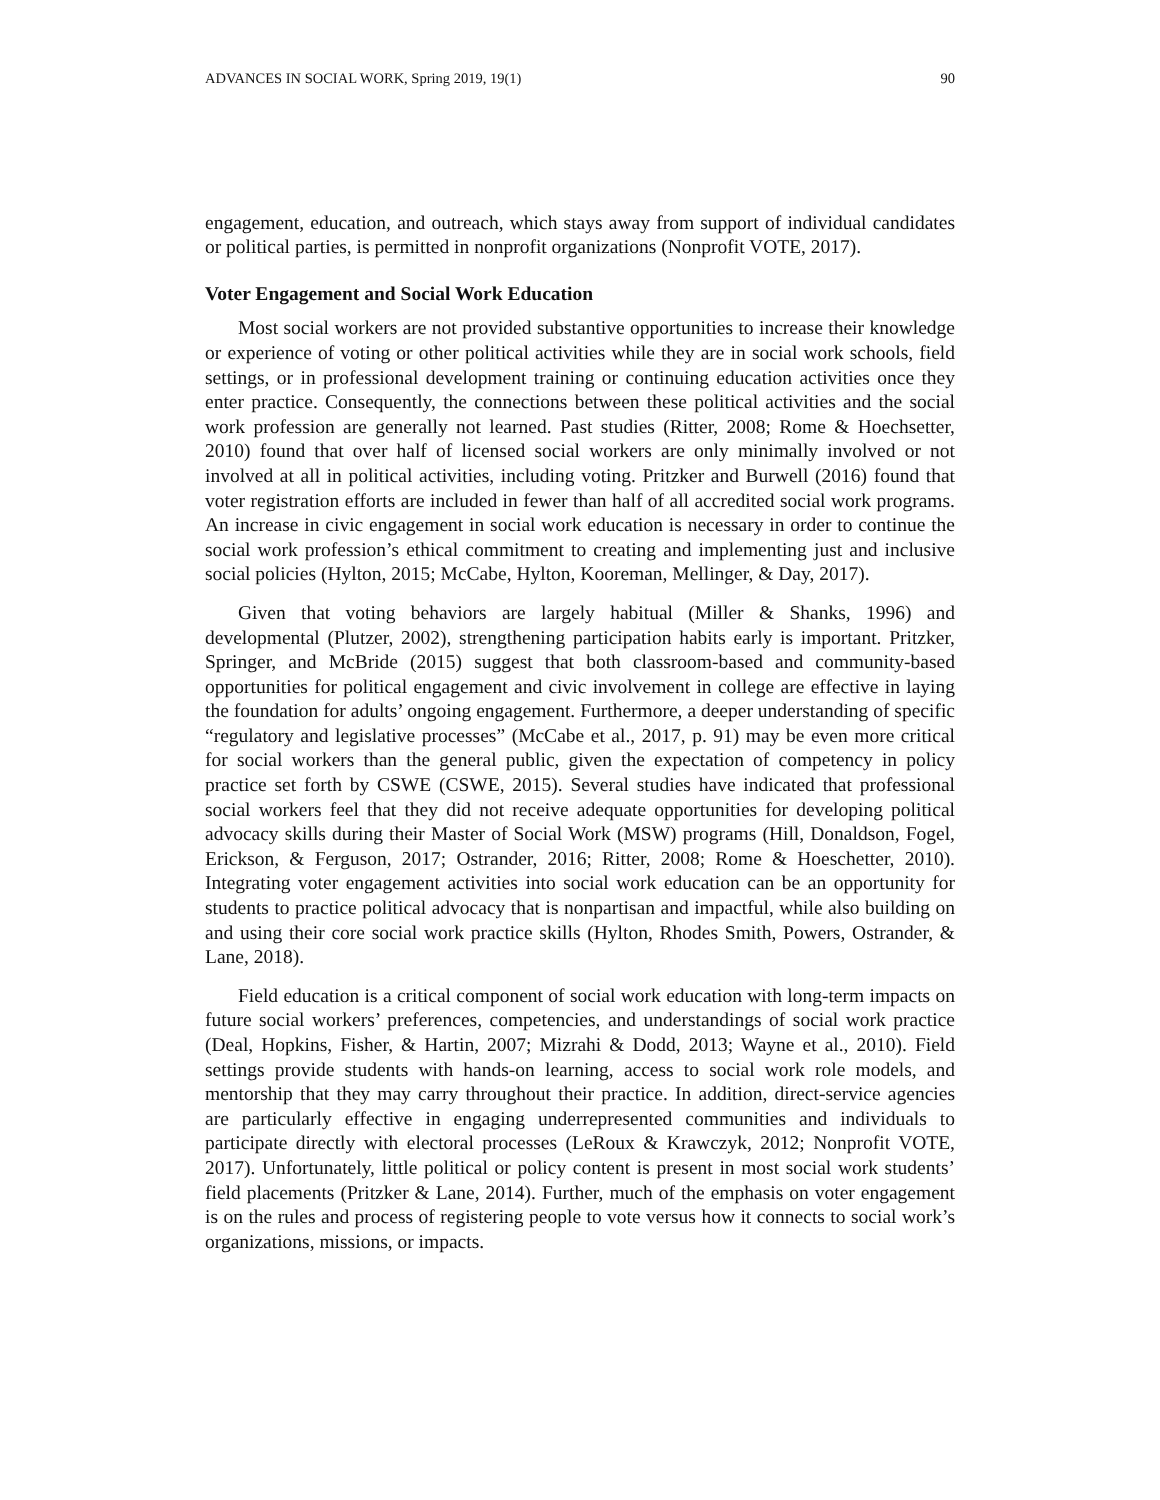ADVANCES IN SOCIAL WORK, Spring 2019, 19(1) 90
engagement, education, and outreach, which stays away from support of individual candidates or political parties, is permitted in nonprofit organizations (Nonprofit VOTE, 2017).
Voter Engagement and Social Work Education
Most social workers are not provided substantive opportunities to increase their knowledge or experience of voting or other political activities while they are in social work schools, field settings, or in professional development training or continuing education activities once they enter practice. Consequently, the connections between these political activities and the social work profession are generally not learned. Past studies (Ritter, 2008; Rome & Hoechsetter, 2010) found that over half of licensed social workers are only minimally involved or not involved at all in political activities, including voting. Pritzker and Burwell (2016) found that voter registration efforts are included in fewer than half of all accredited social work programs. An increase in civic engagement in social work education is necessary in order to continue the social work profession’s ethical commitment to creating and implementing just and inclusive social policies (Hylton, 2015; McCabe, Hylton, Kooreman, Mellinger, & Day, 2017).
Given that voting behaviors are largely habitual (Miller & Shanks, 1996) and developmental (Plutzer, 2002), strengthening participation habits early is important. Pritzker, Springer, and McBride (2015) suggest that both classroom-based and community-based opportunities for political engagement and civic involvement in college are effective in laying the foundation for adults’ ongoing engagement. Furthermore, a deeper understanding of specific “regulatory and legislative processes” (McCabe et al., 2017, p. 91) may be even more critical for social workers than the general public, given the expectation of competency in policy practice set forth by CSWE (CSWE, 2015). Several studies have indicated that professional social workers feel that they did not receive adequate opportunities for developing political advocacy skills during their Master of Social Work (MSW) programs (Hill, Donaldson, Fogel, Erickson, & Ferguson, 2017; Ostrander, 2016; Ritter, 2008; Rome & Hoeschetter, 2010). Integrating voter engagement activities into social work education can be an opportunity for students to practice political advocacy that is nonpartisan and impactful, while also building on and using their core social work practice skills (Hylton, Rhodes Smith, Powers, Ostrander, & Lane, 2018).
Field education is a critical component of social work education with long-term impacts on future social workers’ preferences, competencies, and understandings of social work practice (Deal, Hopkins, Fisher, & Hartin, 2007; Mizrahi & Dodd, 2013; Wayne et al., 2010). Field settings provide students with hands-on learning, access to social work role models, and mentorship that they may carry throughout their practice. In addition, direct-service agencies are particularly effective in engaging underrepresented communities and individuals to participate directly with electoral processes (LeRoux & Krawczyk, 2012; Nonprofit VOTE, 2017). Unfortunately, little political or policy content is present in most social work students’ field placements (Pritzker & Lane, 2014). Further, much of the emphasis on voter engagement is on the rules and process of registering people to vote versus how it connects to social work’s organizations, missions, or impacts.